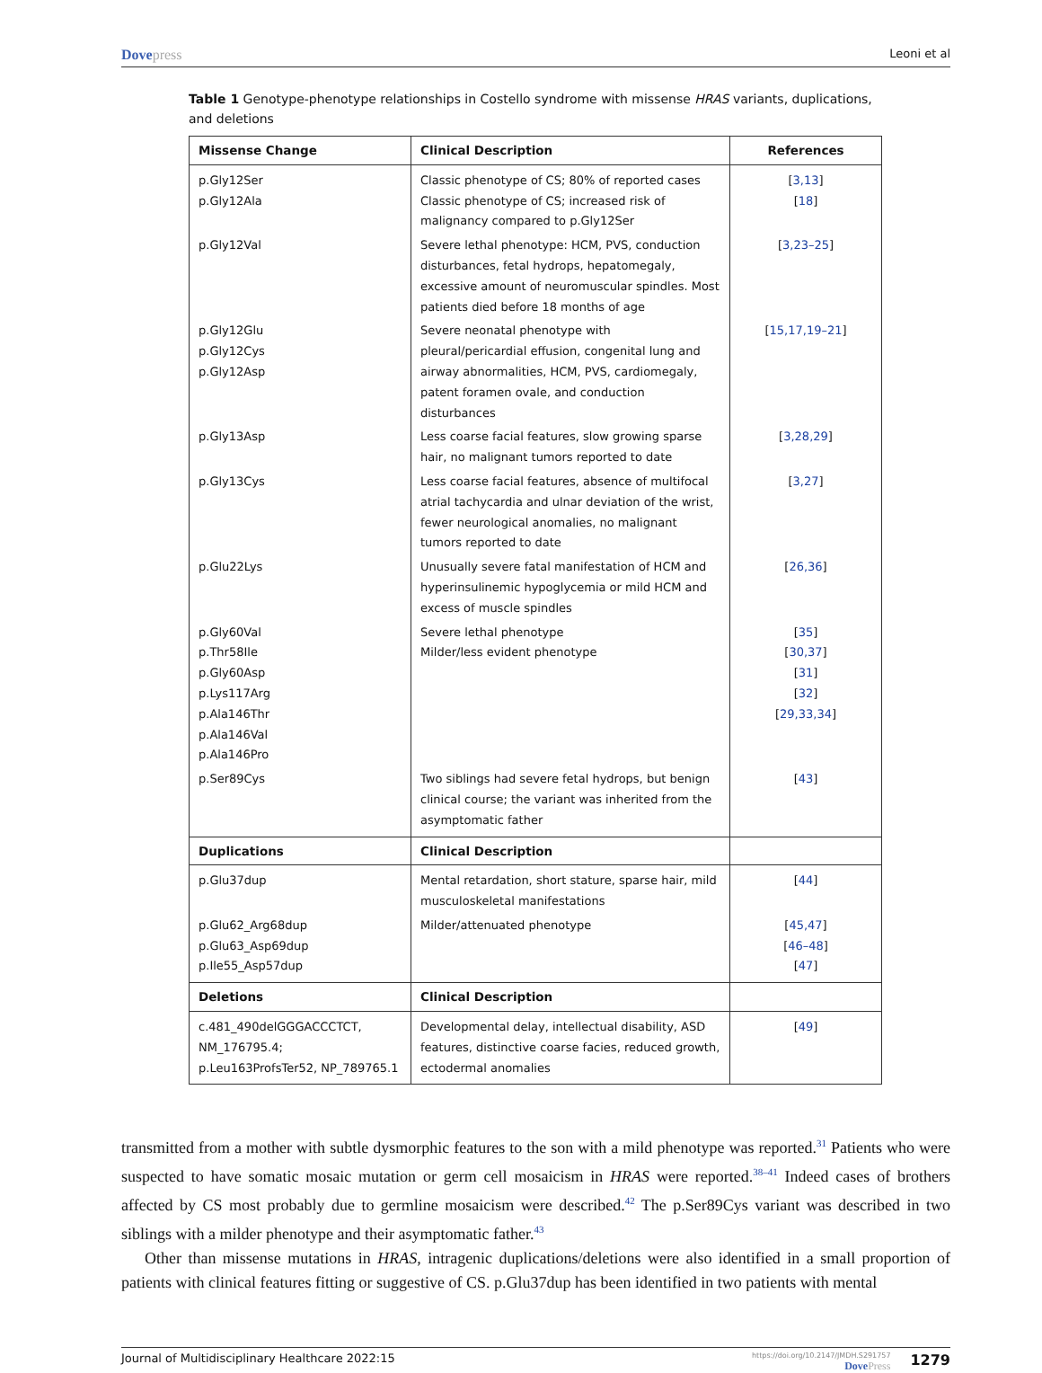Dovepress
Leoni et al
Table 1 Genotype-phenotype relationships in Costello syndrome with missense HRAS variants, duplications, and deletions
| Missense Change | Clinical Description | References |
| --- | --- | --- |
| p.Gly12Ser p.Gly12Ala | Classic phenotype of CS; 80% of reported cases Classic phenotype of CS; increased risk of malignancy compared to p.Gly12Ser | [ 3,13 ] [ 18 ] |
| p.Gly12Val | Severe lethal phenotype: HCM, PVS, conduction disturbances, fetal hydrops, hepatomegaly, excessive amount of neuromuscular spindles. Most patients died before 18 months of age | [ 3,23–25 ] |
| p.Gly12Glu p.Gly12Cys p.Gly12Asp | Severe neonatal phenotype with pleural/pericardial effusion, congenital lung and airway abnormalities, HCM, PVS, cardiomegaly, patent foramen ovale, and conduction disturbances | [ 15,17,19–21 ] |
| p.Gly13Asp | Less coarse facial features, slow growing sparse hair, no malignant tumors reported to date | [ 3,28,29 ] |
| p.Gly13Cys | Less coarse facial features, absence of multifocal atrial tachycardia and ulnar deviation of the wrist, fewer neurological anomalies, no malignant tumors reported to date | [ 3,27 ] |
| p.Glu22Lys | Unusually severe fatal manifestation of HCM and hyperinsulinemic hypoglycemia or mild HCM and excess of muscle spindles | [ 26,36 ] |
| p.Gly60Val p.Thr58Ile p.Gly60Asp p.Lys117Arg p.Ala146Thr p.Ala146Val p.Ala146Pro | Severe lethal phenotype Milder/less evident phenotype | [ 35 ] [ 30,37 ] [ 31 ] [ 32 ] [ 29,33,34 ] |
| p.Ser89Cys | Two siblings had severe fetal hydrops, but benign clinical course; the variant was inherited from the asymptomatic father | [ 43 ] |
| Duplications | Clinical Description | |
| p.Glu37dup | Mental retardation, short stature, sparse hair, mild musculoskeletal manifestations | [ 44 ] |
| p.Glu62_Arg68dup p.Glu63_Asp69dup p.Ile55_Asp57dup | Milder/attenuated phenotype | [ 45,47 ] [ 46–48 ] [ 47 ] |
| Deletions | Clinical Description | |
| c.481_490delGGGACCCTCT, NM_176795.4; p.Leu163ProfsTer52, NP_789765.1 | Developmental delay, intellectual disability, ASD features, distinctive coarse facies, reduced growth, ectodermal anomalies | [ 49 ] |
transmitted from a mother with subtle dysmorphic features to the son with a mild phenotype was reported.<sup>31</sup> Patients who were suspected to have somatic mosaic mutation or germ cell mosaicism in HRAS were reported.<sup>38–41</sup> Indeed cases of brothers affected by CS most probably due to germline mosaicism were described.<sup>42</sup> The p.Ser89Cys variant was described in two siblings with a milder phenotype and their asymptomatic father.<sup>43</sup>
Other than missense mutations in HRAS, intragenic duplications/deletions were also identified in a small proportion of patients with clinical features fitting or suggestive of CS. p.Glu37dup has been identified in two patients with mental
Journal of Multidisciplinary Healthcare 2022:15
https://doi.org/10.2147/JMDH.S291757
DovePress
1279